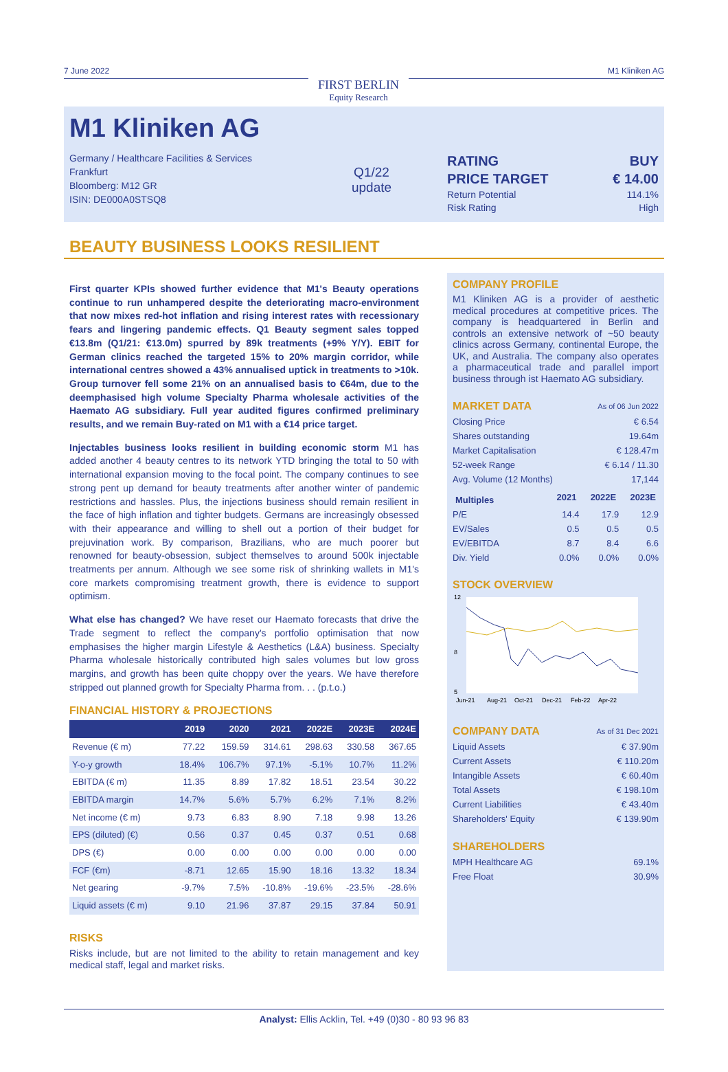7 June 2022
FIRST BERLIN
Equity Research
M1 Kliniken AG
M1 Kliniken AG
Germany / Healthcare Facilities & Services
Frankfurt
Bloomberg: M12 GR
ISIN: DE000A0STSQ8
Q1/22
update
RATING BUY
PRICE TARGET € 14.00
Return Potential 114.1%
Risk Rating High
BEAUTY BUSINESS LOOKS RESILIENT
First quarter KPIs showed further evidence that M1's Beauty operations continue to run unhampered despite the deteriorating macro-environment that now mixes red-hot inflation and rising interest rates with recessionary fears and lingering pandemic effects. Q1 Beauty segment sales topped €13.8m (Q1/21: €13.0m) spurred by 89k treatments (+9% Y/Y). EBIT for German clinics reached the targeted 15% to 20% margin corridor, while international centres showed a 43% annualised uptick in treatments to >10k. Group turnover fell some 21% on an annualised basis to €64m, due to the deemphasised high volume Specialty Pharma wholesale activities of the Haemato AG subsidiary. Full year audited figures confirmed preliminary results, and we remain Buy-rated on M1 with a €14 price target.
Injectables business looks resilient in building economic storm M1 has added another 4 beauty centres to its network YTD bringing the total to 50 with international expansion moving to the focal point. The company continues to see strong pent up demand for beauty treatments after another winter of pandemic restrictions and hassles. Plus, the injections business should remain resilient in the face of high inflation and tighter budgets. Germans are increasingly obsessed with their appearance and willing to shell out a portion of their budget for prejuvination work. By comparison, Brazilians, who are much poorer but renowned for beauty-obsession, subject themselves to around 500k injectable treatments per annum. Although we see some risk of shrinking wallets in M1's core markets compromising treatment growth, there is evidence to support optimism.
What else has changed? We have reset our Haemato forecasts that drive the Trade segment to reflect the company's portfolio optimisation that now emphasises the higher margin Lifestyle & Aesthetics (L&A) business. Specialty Pharma wholesale historically contributed high sales volumes but low gross margins, and growth has been quite choppy over the years. We have therefore stripped out planned growth for Specialty Pharma from. . . (p.t.o.)
FINANCIAL HISTORY & PROJECTIONS
| | 2019 | 2020 | 2021 | 2022E | 2023E | 2024E |
| --- | --- | --- | --- | --- | --- | --- |
| Revenue (€ m) | 77.22 | 159.59 | 314.61 | 298.63 | 330.58 | 367.65 |
| Y-o-y growth | 18.4% | 106.7% | 97.1% | -5.1% | 10.7% | 11.2% |
| EBITDA (€ m) | 11.35 | 8.89 | 17.82 | 18.51 | 23.54 | 30.22 |
| EBITDA margin | 14.7% | 5.6% | 5.7% | 6.2% | 7.1% | 8.2% |
| Net income (€ m) | 9.73 | 6.83 | 8.90 | 7.18 | 9.98 | 13.26 |
| EPS (diluted) (€) | 0.56 | 0.37 | 0.45 | 0.37 | 0.51 | 0.68 |
| DPS (€) | 0.00 | 0.00 | 0.00 | 0.00 | 0.00 | 0.00 |
| FCF (€m) | -8.71 | 12.65 | 15.90 | 18.16 | 13.32 | 18.34 |
| Net gearing | -9.7% | 7.5% | -10.8% | -19.6% | -23.5% | -28.6% |
| Liquid assets (€ m) | 9.10 | 21.96 | 37.87 | 29.15 | 37.84 | 50.91 |
RISKS
Risks include, but are not limited to the ability to retain management and key medical staff, legal and market risks.
COMPANY PROFILE
M1 Kliniken AG is a provider of aesthetic medical procedures at competitive prices. The company is headquartered in Berlin and controls an extensive network of ~50 beauty clinics across Germany, continental Europe, the UK, and Australia. The company also operates a pharmaceutical trade and parallel import business through ist Haemato AG subsidiary.
| MARKET DATA | | As of 06 Jun 2022 | |
| Closing Price | | € 6.54 | |
| Shares outstanding | | 19.64m | |
| Market Capitalisation | | € 128.47m | |
| 52-week Range | | € 6.14 / 11.30 | |
| Avg. Volume (12 Months) | | 17,144 | |
| Multiples | 2021 | 2022E | 2023E |
| P/E | 14.4 | 17.9 | 12.9 |
| EV/Sales | 0.5 | 0.5 | 0.5 |
| EV/EBITDA | 8.7 | 8.4 | 6.6 |
| Div. Yield | 0.0% | 0.0% | 0.0% |
STOCK OVERVIEW
12
8
5
Jun-21
Aug-21
Oct-21
Dec-21
Feb-22
Apr-22
| COMPANY DATA | As of 31 Dec 2021 |
| Liquid Assets | € 37.90m |
| Current Assets | € 110.20m |
| Intangible Assets | € 60.40m |
| Total Assets | € 198.10m |
| Current Liabilities | € 43.40m |
| Shareholders' Equity | € 139.90m |
| SHAREHOLDERS | |
| MPH Healthcare AG | 69.1% |
| Free Float | 30.9% |
Analyst: Ellis Acklin, Tel. +49 (0)30 - 80 93 96 83